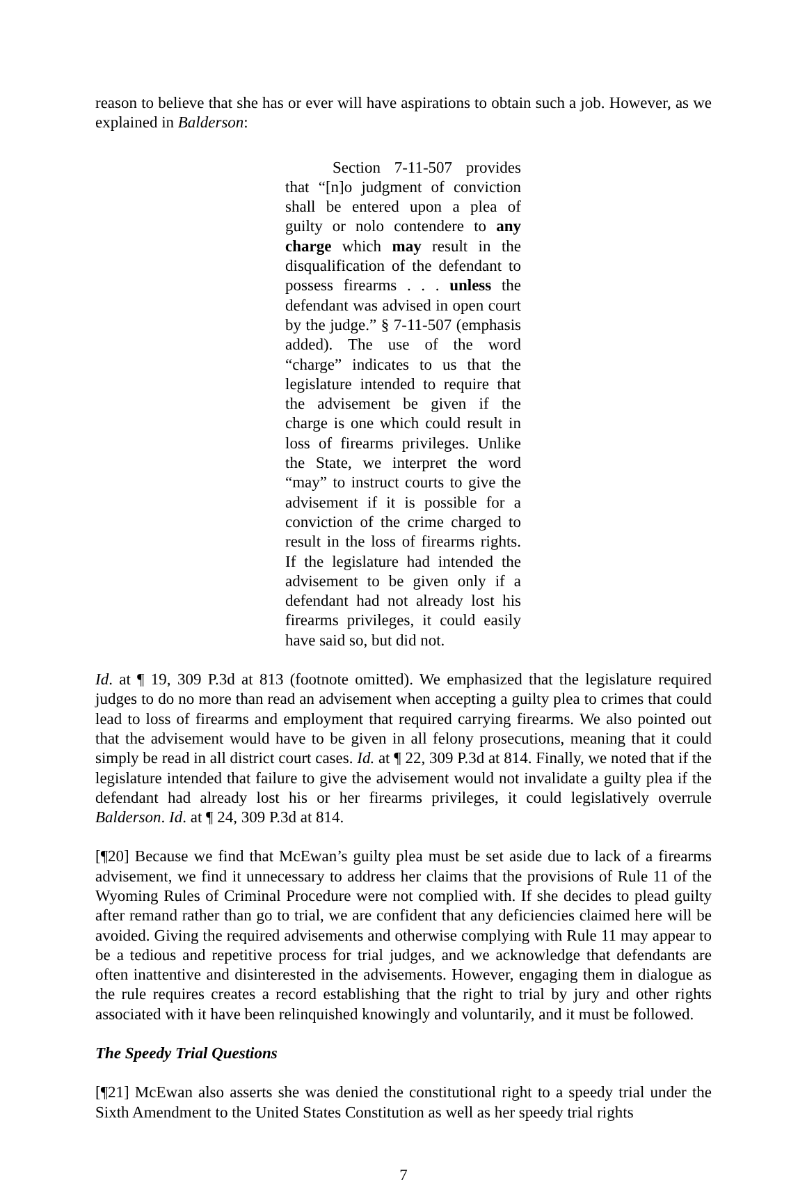reason to believe that she has or ever will have aspirations to obtain such a job. However, as we explained in Balderson:
Section 7-11-507 provides that “[n]o judgment of conviction shall be entered upon a plea of guilty or nolo contendere to any charge which may result in the disqualification of the defendant to possess firearms . . . unless the defendant was advised in open court by the judge.” § 7-11-507 (emphasis added). The use of the word “charge” indicates to us that the legislature intended to require that the advisement be given if the charge is one which could result in loss of firearms privileges. Unlike the State, we interpret the word “may” to instruct courts to give the advisement if it is possible for a conviction of the crime charged to result in the loss of firearms rights. If the legislature had intended the advisement to be given only if a defendant had not already lost his firearms privileges, it could easily have said so, but did not.
Id. at ¶ 19, 309 P.3d at 813 (footnote omitted). We emphasized that the legislature required judges to do no more than read an advisement when accepting a guilty plea to crimes that could lead to loss of firearms and employment that required carrying firearms. We also pointed out that the advisement would have to be given in all felony prosecutions, meaning that it could simply be read in all district court cases. Id. at ¶ 22, 309 P.3d at 814. Finally, we noted that if the legislature intended that failure to give the advisement would not invalidate a guilty plea if the defendant had already lost his or her firearms privileges, it could legislatively overrule Balderson. Id. at ¶ 24, 309 P.3d at 814.
[¶20] Because we find that McEwan’s guilty plea must be set aside due to lack of a firearms advisement, we find it unnecessary to address her claims that the provisions of Rule 11 of the Wyoming Rules of Criminal Procedure were not complied with. If she decides to plead guilty after remand rather than go to trial, we are confident that any deficiencies claimed here will be avoided. Giving the required advisements and otherwise complying with Rule 11 may appear to be a tedious and repetitive process for trial judges, and we acknowledge that defendants are often inattentive and disinterested in the advisements. However, engaging them in dialogue as the rule requires creates a record establishing that the right to trial by jury and other rights associated with it have been relinquished knowingly and voluntarily, and it must be followed.
The Speedy Trial Questions
[¶21] McEwan also asserts she was denied the constitutional right to a speedy trial under the Sixth Amendment to the United States Constitution as well as her speedy trial rights
7